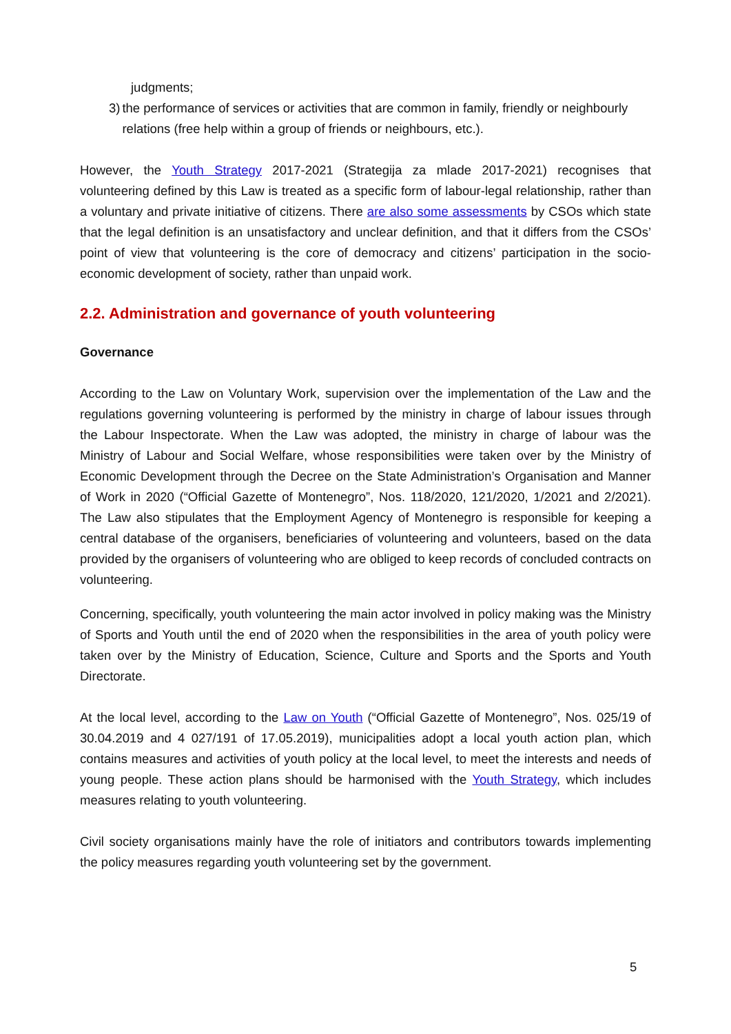judgments;
3) the performance of services or activities that are common in family, friendly or neighbourly relations (free help within a group of friends or neighbours, etc.).
However, the Youth Strategy 2017-2021 (Strategija za mlade 2017-2021) recognises that volunteering defined by this Law is treated as a specific form of labour-legal relationship, rather than a voluntary and private initiative of citizens. There are also some assessments by CSOs which state that the legal definition is an unsatisfactory and unclear definition, and that it differs from the CSOs’ point of view that volunteering is the core of democracy and citizens’ participation in the socio-economic development of society, rather than unpaid work.
2.2. Administration and governance of youth volunteering
Governance
According to the Law on Voluntary Work, supervision over the implementation of the Law and the regulations governing volunteering is performed by the ministry in charge of labour issues through the Labour Inspectorate. When the Law was adopted, the ministry in charge of labour was the Ministry of Labour and Social Welfare, whose responsibilities were taken over by the Ministry of Economic Development through the Decree on the State Administration’s Organisation and Manner of Work in 2020 (“Official Gazette of Montenegro”, Nos. 118/2020, 121/2020, 1/2021 and 2/2021). The Law also stipulates that the Employment Agency of Montenegro is responsible for keeping a central database of the organisers, beneficiaries of volunteering and volunteers, based on the data provided by the organisers of volunteering who are obliged to keep records of concluded contracts on volunteering.
Concerning, specifically, youth volunteering the main actor involved in policy making was the Ministry of Sports and Youth until the end of 2020 when the responsibilities in the area of youth policy were taken over by the Ministry of Education, Science, Culture and Sports and the Sports and Youth Directorate.
At the local level, according to the Law on Youth (“Official Gazette of Montenegro”, Nos. 025/19 of 30.04.2019 and 4 027/191 of 17.05.2019), municipalities adopt a local youth action plan, which contains measures and activities of youth policy at the local level, to meet the interests and needs of young people. These action plans should be harmonised with the Youth Strategy, which includes measures relating to youth volunteering.
Civil society organisations mainly have the role of initiators and contributors towards implementing the policy measures regarding youth volunteering set by the government.
5